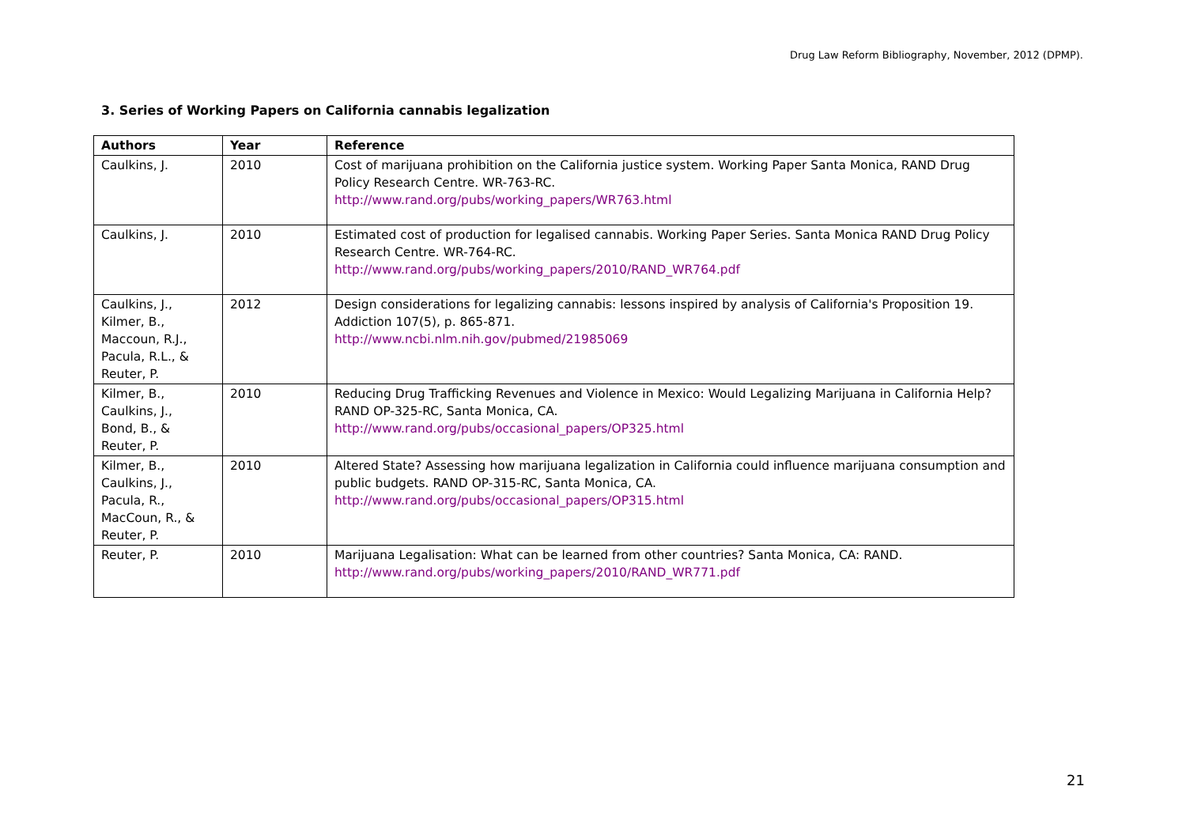Drug Law Reform Bibliography, November, 2012 (DPMP).
3. Series of Working Papers on California cannabis legalization
| Authors | Year | Reference |
| --- | --- | --- |
| Caulkins, J. | 2010 | Cost of marijuana prohibition on the California justice system. Working Paper Santa Monica, RAND Drug Policy Research Centre. WR-763-RC. http://www.rand.org/pubs/working_papers/WR763.html |
| Caulkins, J. | 2010 | Estimated cost of production for legalised cannabis. Working Paper Series. Santa Monica RAND Drug Policy Research Centre. WR-764-RC. http://www.rand.org/pubs/working_papers/2010/RAND_WR764.pdf |
| Caulkins, J., Kilmer, B., Maccoun, R.J., Pacula, R.L., & Reuter, P. | 2012 | Design considerations for legalizing cannabis: lessons inspired by analysis of California's Proposition 19. Addiction 107(5), p. 865-871. http://www.ncbi.nlm.nih.gov/pubmed/21985069 |
| Kilmer, B., Caulkins, J., Bond, B., & Reuter, P. | 2010 | Reducing Drug Trafficking Revenues and Violence in Mexico: Would Legalizing Marijuana in California Help? RAND OP-325-RC, Santa Monica, CA. http://www.rand.org/pubs/occasional_papers/OP325.html |
| Kilmer, B., Caulkins, J., Pacula, R., MacCoun, R., & Reuter, P. | 2010 | Altered State? Assessing how marijuana legalization in California could influence marijuana consumption and public budgets. RAND OP-315-RC, Santa Monica, CA. http://www.rand.org/pubs/occasional_papers/OP315.html |
| Reuter, P. | 2010 | Marijuana Legalisation: What can be learned from other countries? Santa Monica, CA: RAND. http://www.rand.org/pubs/working_papers/2010/RAND_WR771.pdf |
21